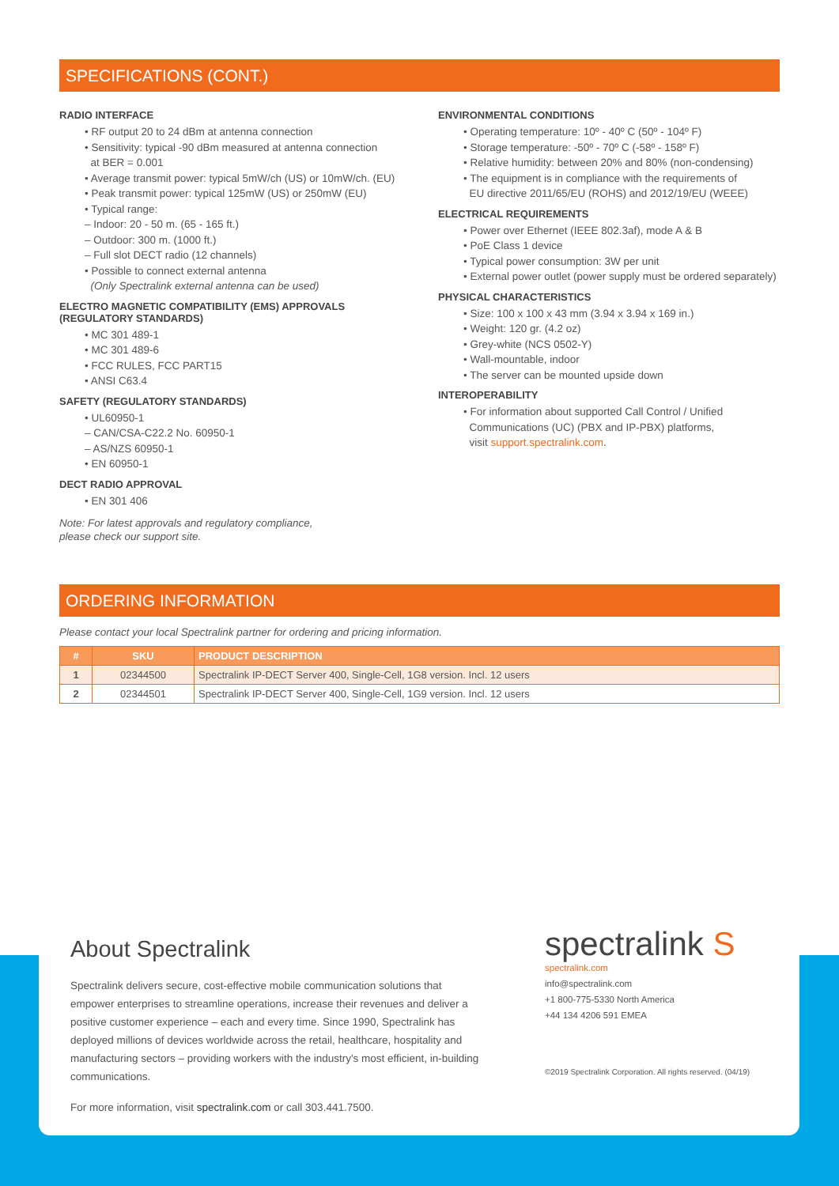SPECIFICATIONS (CONT.)
RADIO INTERFACE
• RF output 20 to 24 dBm at antenna connection
• Sensitivity: typical -90 dBm measured at antenna connection
at BER = 0.001
• Average transmit power: typical 5mW/ch (US) or 10mW/ch. (EU)
• Peak transmit power: typical 125mW (US) or 250mW (EU)
• Typical range:
– Indoor: 20 - 50 m. (65 - 165 ft.)
– Outdoor: 300 m. (1000 ft.)
– Full slot DECT radio (12 channels)
• Possible to connect external antenna
(Only Spectralink external antenna can be used)
ELECTRO MAGNETIC COMPATIBILITY (EMS) APPROVALS
(REGULATORY STANDARDS)
• MC 301 489-1
• MC 301 489-6
• FCC RULES, FCC PART15
• ANSI C63.4
SAFETY (REGULATORY STANDARDS)
• UL60950-1
– CAN/CSA-C22.2 No. 60950-1
– AS/NZS 60950-1
• EN 60950-1
DECT RADIO APPROVAL
• EN 301 406
Note: For latest approvals and regulatory compliance,
please check our support site.
ENVIRONMENTAL CONDITIONS
• Operating temperature: 10º - 40º C (50º - 104º F)
• Storage temperature: -50º - 70º C (-58º - 158º F)
• Relative humidity: between 20% and 80% (non-condensing)
• The equipment is in compliance with the requirements of
EU directive 2011/65/EU (ROHS) and 2012/19/EU (WEEE)
ELECTRICAL REQUIREMENTS
• Power over Ethernet (IEEE 802.3af), mode A & B
• PoE Class 1 device
• Typical power consumption: 3W per unit
• External power outlet (power supply must be ordered separately)
PHYSICAL CHARACTERISTICS
• Size: 100 x 100 x 43 mm (3.94 x 3.94 x 169 in.)
• Weight: 120 gr. (4.2 oz)
• Grey-white (NCS 0502-Y)
• Wall-mountable, indoor
• The server can be mounted upside down
INTEROPERABILITY
• For information about supported Call Control / Unified
Communications (UC) (PBX and IP-PBX) platforms,
visit support.spectralink.com.
ORDERING INFORMATION
Please contact your local Spectralink partner for ordering and pricing information.
| # | SKU | PRODUCT DESCRIPTION |
| --- | --- | --- |
| 1 | 02344500 | Spectralink IP-DECT Server 400, Single-Cell, 1G8 version. Incl. 12 users |
| 2 | 02344501 | Spectralink IP-DECT Server 400, Single-Cell, 1G9 version. Incl. 12 users |
About Spectralink
Spectralink delivers secure, cost-effective mobile communication solutions that empower enterprises to streamline operations, increase their revenues and deliver a positive customer experience – each and every time. Since 1990, Spectralink has deployed millions of devices worldwide across the retail, healthcare, hospitality and manufacturing sectors – providing workers with the industry's most efficient, in-building communications.
For more information, visit spectralink.com or call 303.441.7500.
spectralink S
spectralink.com
info@spectralink.com
+1 800-775-5330 North America
+44 134 4206 591 EMEA
©2019 Spectralink Corporation. All rights reserved. (04/19)